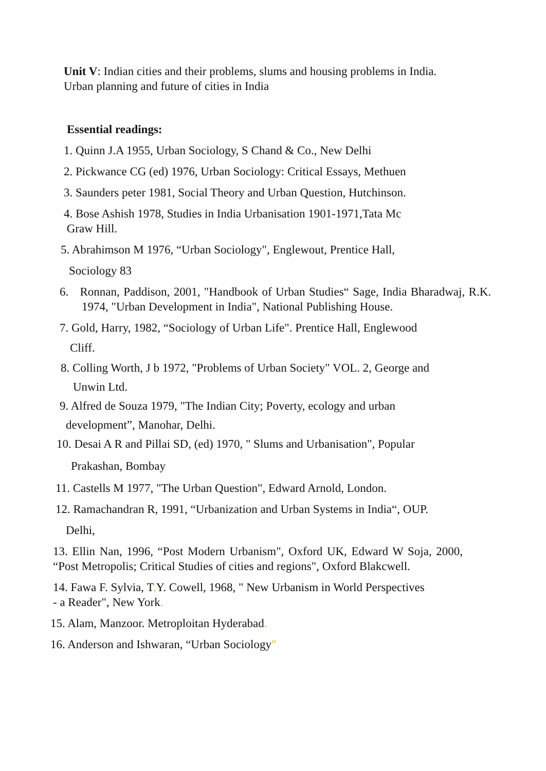Unit V: Indian cities and their problems, slums and housing problems in India. Urban planning and future of cities in India
Essential readings:
1. Quinn J.A 1955, Urban Sociology, S Chand & Co., New Delhi
2. Pickwance CG (ed) 1976, Urban Sociology: Critical Essays, Methuen
3. Saunders peter 1981, Social Theory and Urban Question, Hutchinson.
4. Bose Ashish 1978, Studies in India Urbanisation 1901-1971,Tata Mc
Graw Hill.
5. Abrahimson M 1976, “Urban Sociology", Englewout, Prentice Hall,
Sociology 83
6. Ronnan, Paddison, 2001, "Handbook of Urban Studies“ Sage, India Bharadwaj, R.K. 1974, "Urban Development in India", National Publishing House.
7. Gold, Harry, 1982, “Sociology of Urban Life". Prentice Hall, Englewood
Cliff.
8. Colling Worth, J b 1972, "Problems of Urban Society" VOL. 2, George and
Unwin Ltd.
9. Alfred de Souza 1979, "The Indian City; Poverty, ecology and urban
development”, Manohar, Delhi.
10. Desai A R and Pillai SD, (ed) 1970, " Slums and Urbanisation", Popular
Prakashan, Bombay
11. Castells M 1977, "The Urban Question", Edward Arnold, London.
12. Ramachandran R, 1991, “Urbanization and Urban Systems in India“, OUP.
Delhi,
13. Ellin Nan, 1996, “Post Modern Urbanism", Oxford UK, Edward W Soja, 2000, “Post Metropolis; Critical Studies of cities and regions", Oxford Blakcwell.
14. Fawa F. Sylvia, T. Y. Cowell, 1968, " New Urbanism in World Perspectives
- a Reader", New York.
15. Alam, Manzoor. Metroploitan Hyderabad.
16. Anderson and Ishwaran, “Urban Sociology"